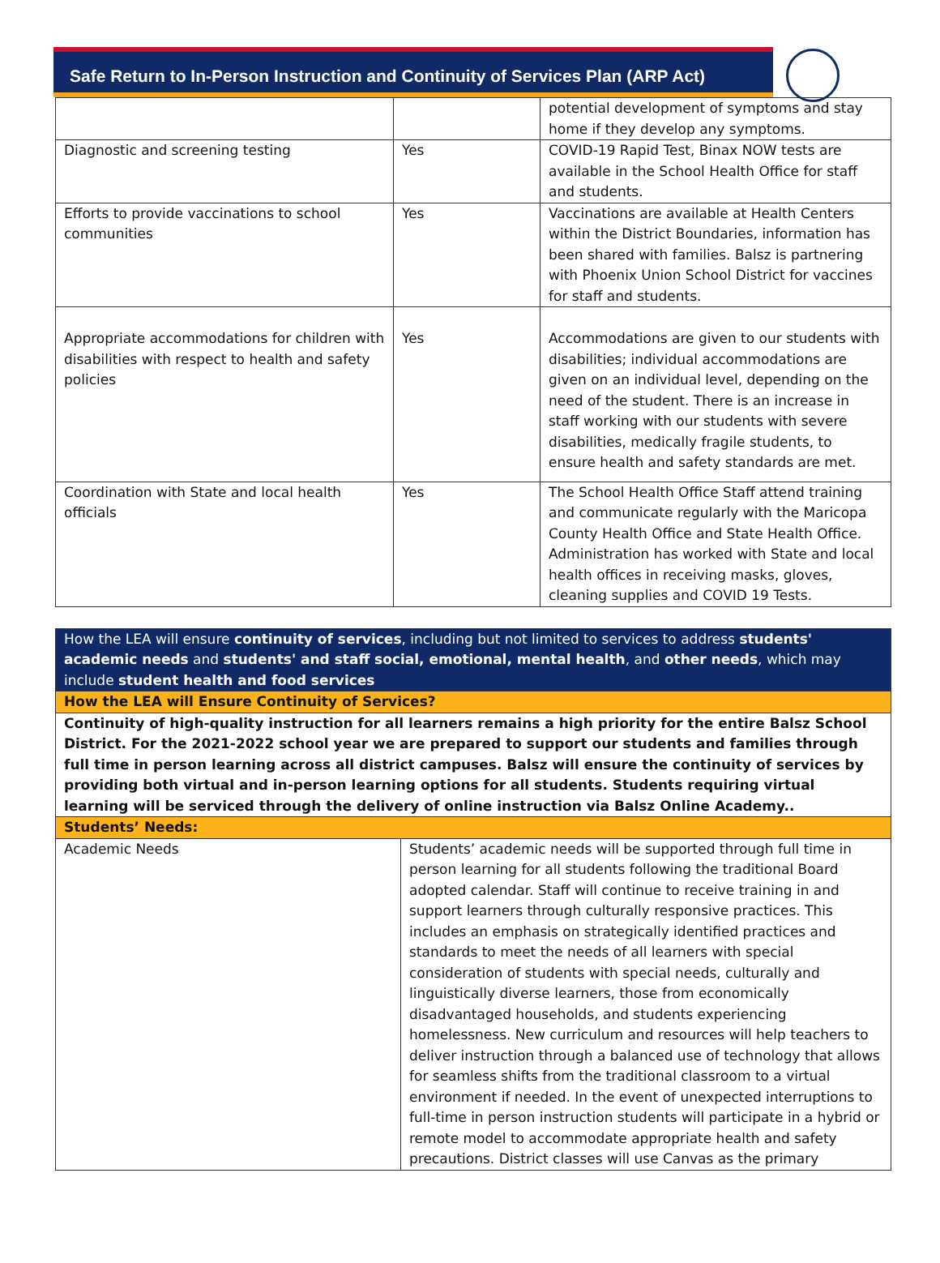Safe Return to In-Person Instruction and Continuity of Services Plan (ARP Act)
| | | potential development of symptoms and stay home if they develop any symptoms. |
| Diagnostic and screening testing | Yes | COVID-19 Rapid Test, Binax NOW tests are available in the School Health Office for staff and students. |
| Efforts to provide vaccinations to school communities | Yes | Vaccinations are available at Health Centers within the District Boundaries, information has been shared with families. Balsz is partnering with Phoenix Union School District for vaccines for staff and students. |
| Appropriate accommodations for children with disabilities with respect to health and safety policies | Yes | Accommodations are given to our students with disabilities; individual accommodations are given on an individual level, depending on the need of the student. There is an increase in staff working with our students with severe disabilities, medically fragile students, to ensure health and safety standards are met. |
| Coordination with State and local health officials | Yes | The School Health Office Staff attend training and communicate regularly with the Maricopa County Health Office and State Health Office. Administration has worked with State and local health offices in receiving masks, gloves, cleaning supplies and COVID 19 Tests. |
| How the LEA will ensure continuity of services , including but not limited to services to address students' academic needs and students' and staff social, emotional, mental health , and other needs , which may include student health and food services | |
| How the LEA will Ensure Continuity of Services? | |
| Continuity of high-quality instruction for all learners remains a high priority for the entire Balsz School District. For the 2021-2022 school year we are prepared to support our students and families through full time in person learning across all district campuses. Balsz will ensure the continuity of services by providing both virtual and in-person learning options for all students. Students requiring virtual learning will be serviced through the delivery of online instruction via Balsz Online Academy.. | |
| Students’ Needs: | |
| Academic Needs | Students’ academic needs will be supported through full time in person learning for all students following the traditional Board adopted calendar. Staff will continue to receive training in and support learners through culturally responsive practices. This includes an emphasis on strategically identified practices and standards to meet the needs of all learners with special consideration of students with special needs, culturally and linguistically diverse learners, those from economically disadvantaged households, and students experiencing homelessness. New curriculum and resources will help teachers to deliver instruction through a balanced use of technology that allows for seamless shifts from the traditional classroom to a virtual environment if needed. In the event of unexpected interruptions to full-time in person instruction students will participate in a hybrid or remote model to accommodate appropriate health and safety precautions. District classes will use Canvas as the primary |